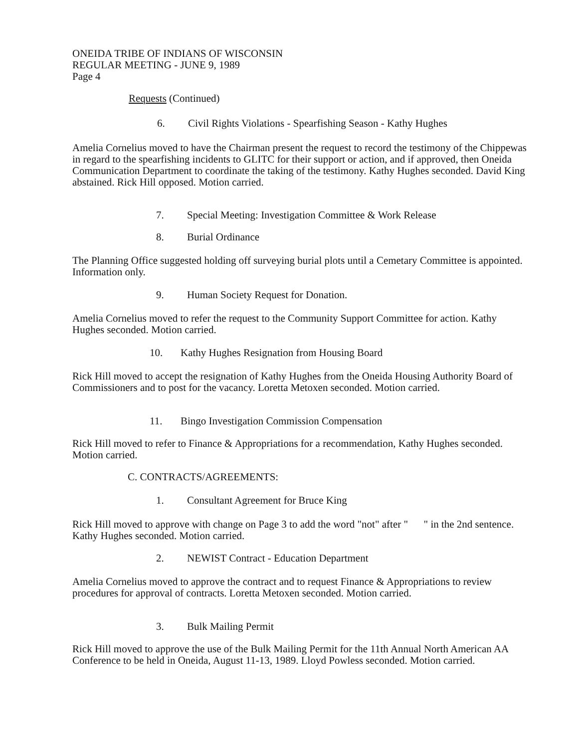ONEIDA TRIBE OF INDIANS OF WISCONSIN
REGULAR MEETING - JUNE 9, 1989
Page 4
Requests (Continued)
6. Civil Rights Violations - Spearfishing Season - Kathy Hughes
Amelia Cornelius moved to have the Chairman present the request to record the testimony of the Chippewas in regard to the spearfishing incidents to GLITC for their support or action, and if approved, then Oneida Communication Department to coordinate the taking of the testimony. Kathy Hughes seconded. David King abstained. Rick Hill opposed. Motion carried.
7. Special Meeting: Investigation Committee & Work Release
8. Burial Ordinance
The Planning Office suggested holding off surveying burial plots until a Cemetary Committee is appointed. Information only.
9. Human Society Request for Donation.
Amelia Cornelius moved to refer the request to the Community Support Committee for action. Kathy Hughes seconded. Motion carried.
10. Kathy Hughes Resignation from Housing Board
Rick Hill moved to accept the resignation of Kathy Hughes from the Oneida Housing Authority Board of Commissioners and to post for the vacancy. Loretta Metoxen seconded. Motion carried.
11. Bingo Investigation Commission Compensation
Rick Hill moved to refer to Finance & Appropriations for a recommendation, Kathy Hughes seconded. Motion carried.
C. CONTRACTS/AGREEMENTS:
1. Consultant Agreement for Bruce King
Rick Hill moved to approve with change on Page 3 to add the word "not" after " " in the 2nd sentence. Kathy Hughes seconded. Motion carried.
2. NEWIST Contract - Education Department
Amelia Cornelius moved to approve the contract and to request Finance & Appropriations to review procedures for approval of contracts. Loretta Metoxen seconded. Motion carried.
3. Bulk Mailing Permit
Rick Hill moved to approve the use of the Bulk Mailing Permit for the 11th Annual North American AA Conference to be held in Oneida, August 11-13, 1989. Lloyd Powless seconded. Motion carried.